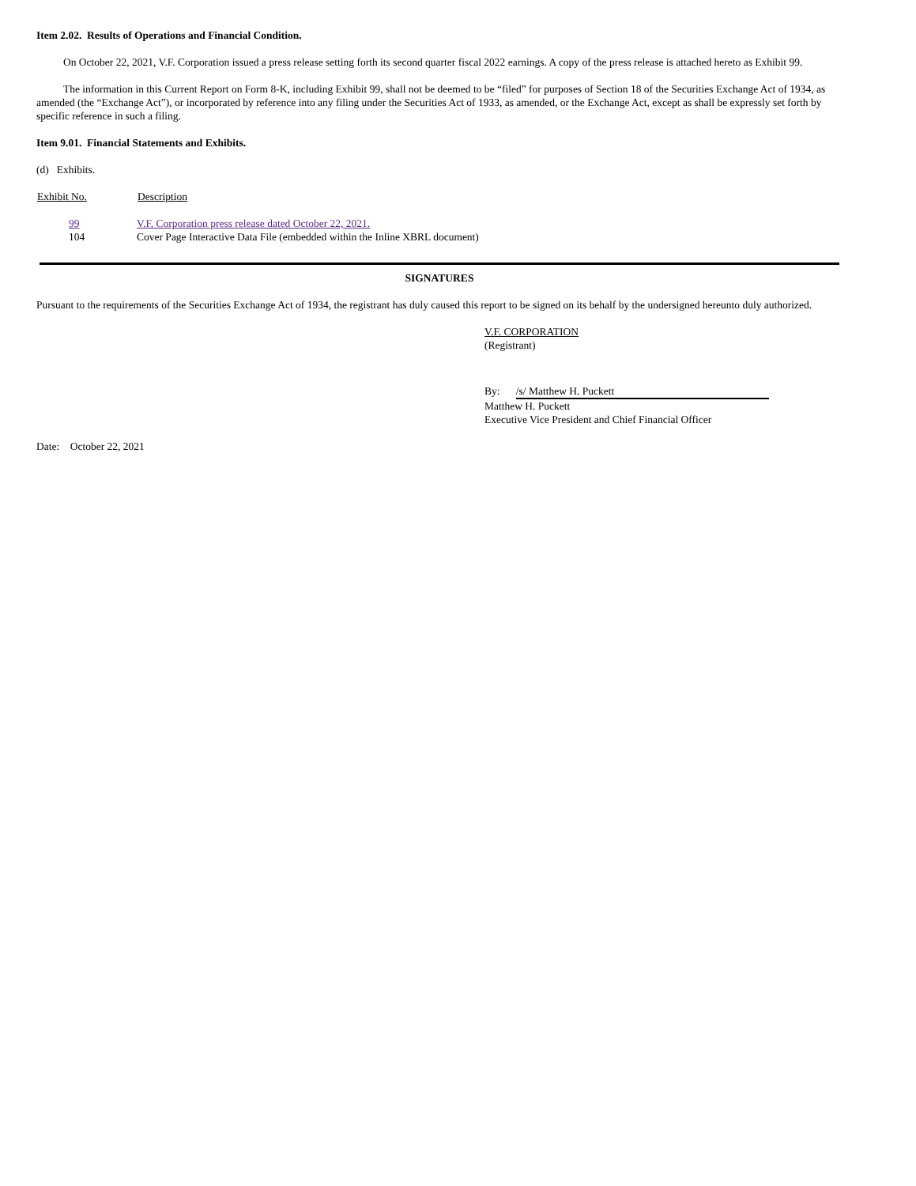Item 2.02. Results of Operations and Financial Condition.
On October 22, 2021, V.F. Corporation issued a press release setting forth its second quarter fiscal 2022 earnings. A copy of the press release is attached hereto as Exhibit 99.
The information in this Current Report on Form 8-K, including Exhibit 99, shall not be deemed to be “filed” for purposes of Section 18 of the Securities Exchange Act of 1934, as amended (the “Exchange Act”), or incorporated by reference into any filing under the Securities Act of 1933, as amended, or the Exchange Act, except as shall be expressly set forth by specific reference in such a filing.
Item 9.01. Financial Statements and Exhibits.
(d) Exhibits.
| Exhibit No. | Description |
| --- | --- |
| 99 | V.F. Corporation press release dated October 22, 2021. |
| 104 | Cover Page Interactive Data File (embedded within the Inline XBRL document) |
SIGNATURES
Pursuant to the requirements of the Securities Exchange Act of 1934, the registrant has duly caused this report to be signed on its behalf by the undersigned hereunto duly authorized.
V.F. CORPORATION
(Registrant)
By: /s/ Matthew H. Puckett
Matthew H. Puckett
Executive Vice President and Chief Financial Officer
Date: October 22, 2021